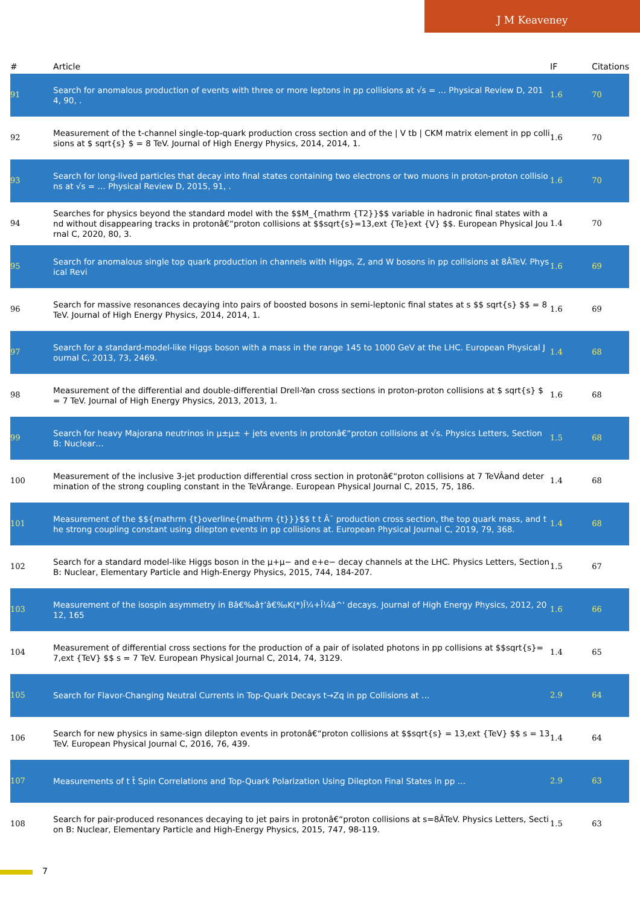J M Keaveney
| # | Article | IF | Citations |
| --- | --- | --- | --- |
| 91 | Search for anomalous production of events with three or more leptons in pp collisions at √s = … Physical Review D, 2014, 90, . | 1.6 | 70 |
| 92 | Measurement of the t-channel single-top-quark production cross section and of the / V tb / CKM matrix element in pp collisions at $ sqrt{s} $ = 8 TeV. Journal of High Energy Physics, 2014, 2014, 1. | 1.6 | 70 |
| 93 | Search for long-lived particles that decay into final states containing two electrons or two muons in proton-proton collisions at √s = … Physical Review D, 2015, 91, . | 1.6 | 70 |
| 94 | Searches for physics beyond the standard model with the $$M_{mathrm {T2}}$$ variable in hadronic final states with and without disappearing tracks in protonâ€“proton collisions at $$sqrt{s}=13,ext {Te}ext {V} $$. European Physical Journal C, 2020, 80, 3. | 1.4 | 70 |
| 95 | Search for anomalous single top quark production in channels with Higgs, Z, and W bosons in pp collisions at 8ÂTeV. Physical Revi | 1.6 | 69 |
| 96 | Search for massive resonances decaying into pairs of boosted bosons in semi-leptonic final states at s $$ sqrt{s} $$ = 8 TeV. Journal of High Energy Physics, 2014, 2014, 1. | 1.6 | 69 |
| 97 | Search for a standard-model-like Higgs boson with a mass in the range 145 to 1000 GeV at the LHC. European Physical Journal C, 2013, 73, 2469. | 1.4 | 68 |
| 98 | Measurement of the differential and double-differential Drell-Yan cross sections in proton-proton collisions at $ sqrt{s} $ = 7 TeV. Journal of High Energy Physics, 2013, 2013, 1. | 1.6 | 68 |
| 99 | Search for heavy Majorana neutrinos in μ±μ± + jets events in protonâ€“proton collisions at √s. Physics Letters, Section B: Nuclear… | 1.5 | 68 |
| 100 | Measurement of the inclusive 3-jet production differential cross section in protonâ€“proton collisions at 7 TeVÂand determination of the strong coupling constant in the TeVÂrange. European Physical Journal C, 2015, 75, 186. | 1.4 | 68 |
| 101 | Measurement of the $${mathrm {t}overline{mathrm {t}}}$$ t t Â¯ production cross section, the top quark mass, and the strong coupling constant using dilepton events in pp collisions at. European Physical Journal C, 2019, 79, 368. | 1.4 | 68 |
| 102 | Search for a standard model-like Higgs boson in the μ+μ− and e+e− decay channels at the LHC. Physics Letters, Section B: Nuclear, Elementary Particle and High-Energy Physics, 2015, 744, 184-207. | 1.5 | 67 |
| 103 | Measurement of the isospin asymmetry in Bâ€‰â†’â€‰K(*)Î¼+Î¼â^' decays. Journal of High Energy Physics, 2012, 2012, 165 | 1.6 | 66 |
| 104 | Measurement of differential cross sections for the production of a pair of isolated photons in pp collisions at $$sqrt{s}=7,ext {TeV} $$ s = 7 TeV. European Physical Journal C, 2014, 74, 3129. | 1.4 | 65 |
| 105 | Search for Flavor-Changing Neutral Currents in Top-Quark Decays t→Zq in pp Collisions at … | 2.9 | 64 |
| 106 | Search for new physics in same-sign dilepton events in protonâ€“proton collisions at $$sqrt{s} = 13,ext {TeV} $$ s = 13 TeV. European Physical Journal C, 2016, 76, 439. | 1.4 | 64 |
| 107 | Measurements of t t̄ Spin Correlations and Top-Quark Polarization Using Dilepton Final States in pp … | 2.9 | 63 |
| 108 | Search for pair-produced resonances decaying to jet pairs in protonâ€“proton collisions at s=8ÂTeV. Physics Letters, Section B: Nuclear, Elementary Particle and High-Energy Physics, 2015, 747, 98-119. | 1.5 | 63 |
7